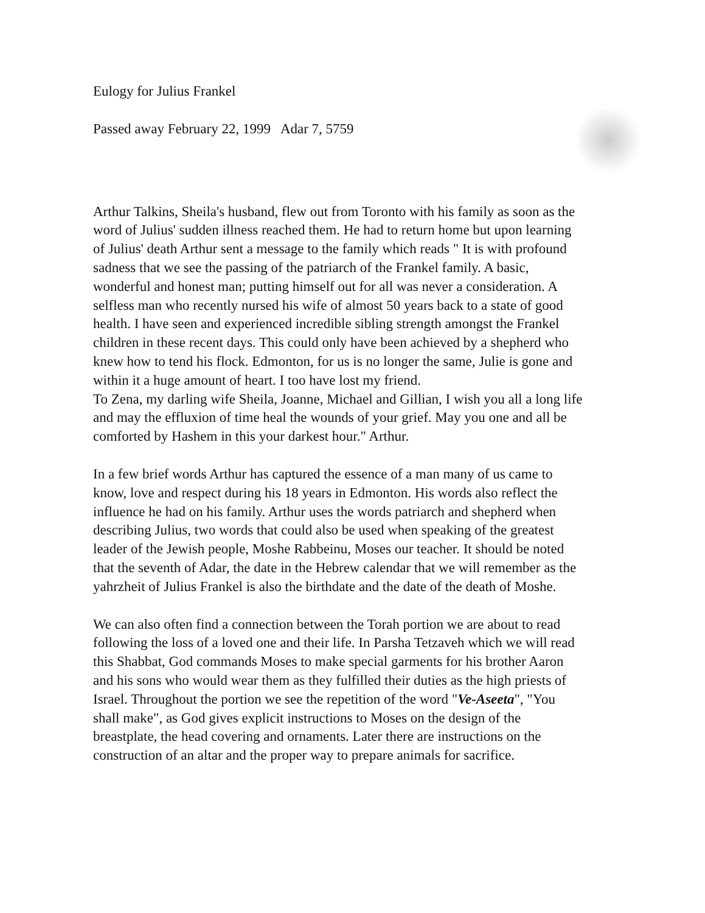Eulogy for Julius Frankel
Passed away February 22, 1999 Adar 7, 5759
Arthur Talkins, Sheila's husband, flew out from Toronto with his family as soon as the word of Julius' sudden illness reached them. He had to return home but upon learning of Julius' death Arthur sent a message to the family which reads " It is with profound sadness that we see the passing of the patriarch of the Frankel family. A basic, wonderful and honest man; putting himself out for all was never a consideration. A selfless man who recently nursed his wife of almost 50 years back to a state of good health. I have seen and experienced incredible sibling strength amongst the Frankel children in these recent days. This could only have been achieved by a shepherd who knew how to tend his flock. Edmonton, for us is no longer the same, Julie is gone and within it a huge amount of heart. I too have lost my friend.
To Zena, my darling wife Sheila, Joanne, Michael and Gillian, I wish you all a long life and may the effluxion of time heal the wounds of your grief. May you one and all be comforted by Hashem in this your darkest hour." Arthur.
In a few brief words Arthur has captured the essence of a man many of us came to know, love and respect during his 18 years in Edmonton. His words also reflect the influence he had on his family. Arthur uses the words patriarch and shepherd when describing Julius, two words that could also be used when speaking of the greatest leader of the Jewish people, Moshe Rabbeinu, Moses our teacher. It should be noted that the seventh of Adar, the date in the Hebrew calendar that we will remember as the yahrzheit of Julius Frankel is also the birthdate and the date of the death of Moshe.
We can also often find a connection between the Torah portion we are about to read following the loss of a loved one and their life. In Parsha Tetzaveh which we will read this Shabbat, God commands Moses to make special garments for his brother Aaron and his sons who would wear them as they fulfilled their duties as the high priests of Israel. Throughout the portion we see the repetition of the word "Ve-Aseeta", "You shall make", as God gives explicit instructions to Moses on the design of the breastplate, the head covering and ornaments. Later there are instructions on the construction of an altar and the proper way to prepare animals for sacrifice.